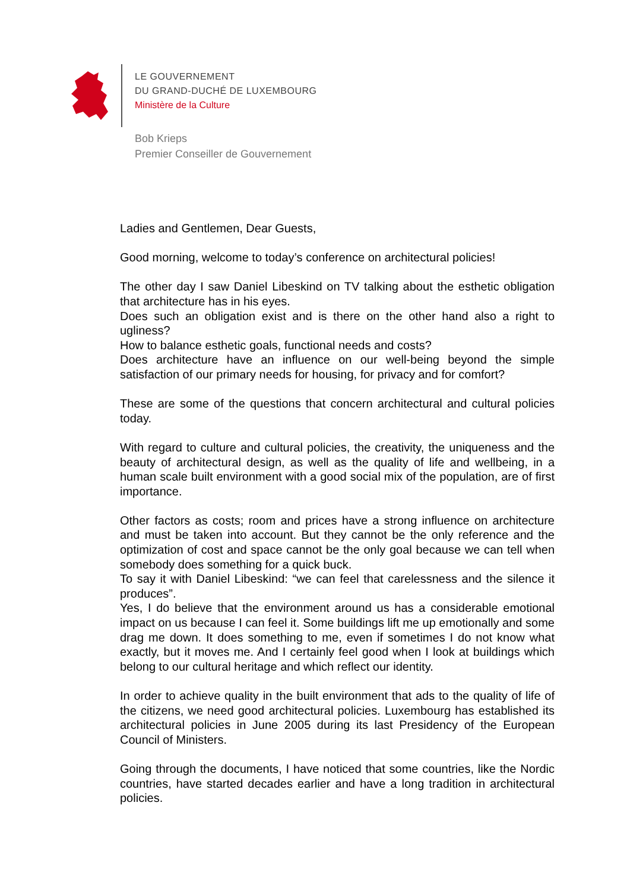LE GOUVERNEMENT
DU GRAND-DUCHÉ DE LUXEMBOURG
Ministère de la Culture
Bob Krieps
Premier Conseiller de Gouvernement
Ladies and Gentlemen, Dear Guests,
Good morning, welcome to today’s conference on architectural policies!
The other day I saw Daniel Libeskind on TV talking about the esthetic obligation that architecture has in his eyes.
Does such an obligation exist and is there on the other hand also a right to ugliness?
How to balance esthetic goals, functional needs and costs?
Does architecture have an influence on our well-being beyond the simple satisfaction of our primary needs for housing, for privacy and for comfort?
These are some of the questions that concern architectural and cultural policies today.
With regard to culture and cultural policies, the creativity, the uniqueness and the beauty of architectural design, as well as the quality of life and wellbeing, in a human scale built environment with a good social mix of the population, are of first importance.
Other factors as costs; room and prices have a strong influence on architecture and must be taken into account. But they cannot be the only reference and the optimization of cost and space cannot be the only goal because we can tell when somebody does something for a quick buck.
To say it with Daniel Libeskind: “we can feel that carelessness and the silence it produces”.
Yes, I do believe that the environment around us has a considerable emotional impact on us because I can feel it. Some buildings lift me up emotionally and some drag me down. It does something to me, even if sometimes I do not know what exactly, but it moves me. And I certainly feel good when I look at buildings which belong to our cultural heritage and which reflect our identity.
In order to achieve quality in the built environment that ads to the quality of life of the citizens, we need good architectural policies. Luxembourg has established its architectural policies in June 2005 during its last Presidency of the European Council of Ministers.
Going through the documents, I have noticed that some countries, like the Nordic countries, have started decades earlier and have a long tradition in architectural policies.